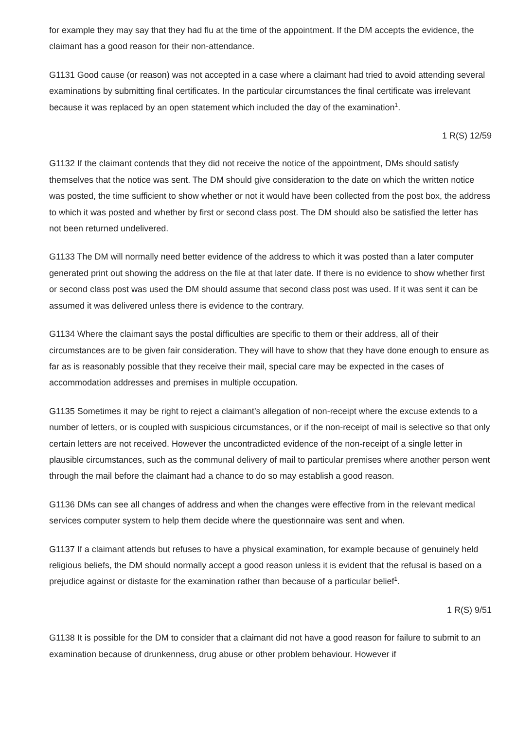for example they may say that they had flu at the time of the appointment. If the DM accepts the evidence, the claimant has a good reason for their non-attendance.
G1131 Good cause (or reason) was not accepted in a case where a claimant had tried to avoid attending several examinations by submitting final certificates. In the particular circumstances the final certificate was irrelevant because it was replaced by an open statement which included the day of the examination<sup>1</sup>.
1 R(S) 12/59
G1132 If the claimant contends that they did not receive the notice of the appointment, DMs should satisfy themselves that the notice was sent. The DM should give consideration to the date on which the written notice was posted, the time sufficient to show whether or not it would have been collected from the post box, the address to which it was posted and whether by first or second class post. The DM should also be satisfied the letter has not been returned undelivered.
G1133 The DM will normally need better evidence of the address to which it was posted than a later computer generated print out showing the address on the file at that later date. If there is no evidence to show whether first or second class post was used the DM should assume that second class post was used. If it was sent it can be assumed it was delivered unless there is evidence to the contrary.
G1134 Where the claimant says the postal difficulties are specific to them or their address, all of their circumstances are to be given fair consideration. They will have to show that they have done enough to ensure as far as is reasonably possible that they receive their mail, special care may be expected in the cases of accommodation addresses and premises in multiple occupation.
G1135 Sometimes it may be right to reject a claimant’s allegation of non-receipt where the excuse extends to a number of letters, or is coupled with suspicious circumstances, or if the non-receipt of mail is selective so that only certain letters are not received. However the uncontradicted evidence of the non-receipt of a single letter in plausible circumstances, such as the communal delivery of mail to particular premises where another person went through the mail before the claimant had a chance to do so may establish a good reason.
G1136 DMs can see all changes of address and when the changes were effective from in the relevant medical services computer system to help them decide where the questionnaire was sent and when.
G1137 If a claimant attends but refuses to have a physical examination, for example because of genuinely held religious beliefs, the DM should normally accept a good reason unless it is evident that the refusal is based on a prejudice against or distaste for the examination rather than because of a particular belief<sup>1</sup>.
1 R(S) 9/51
G1138 It is possible for the DM to consider that a claimant did not have a good reason for failure to submit to an examination because of drunkenness, drug abuse or other problem behaviour. However if